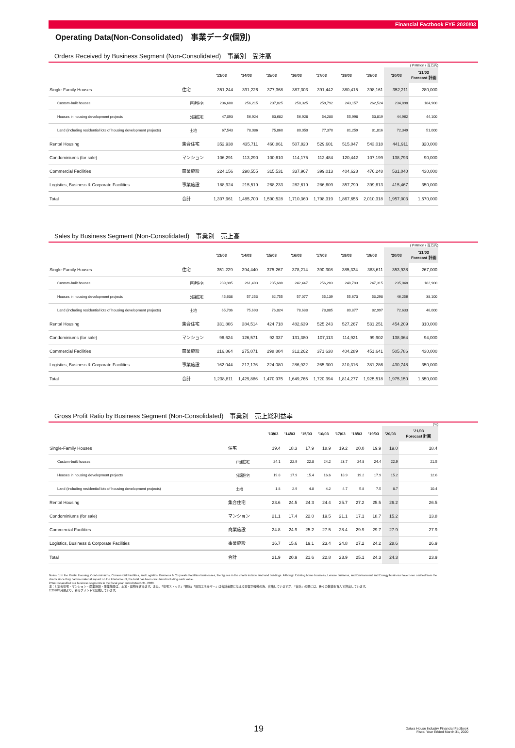Financial Factbook FYE 2020/03
Operating Data(Non-Consolidated)　事業データ(個別)
Orders Received by Business Segment (Non-Consolidated)　事業別　受注高
(￥Million / 百万円)
| | | '13/03 | '14/03 | '15/03 | '16/03 | '17/03 | '18/03 | '19/03 | '20/03 | '21/03 Forecast 計画 |
| --- | --- | --- | --- | --- | --- | --- | --- | --- | --- | --- |
| Single-Family Houses | 住宅 | 351,244 | 391,226 | 377,368 | 387,303 | 391,442 | 380,415 | 398,161 | 352,211 | 280,000 |
| Custom-built houses | 戸建住宅 | 236,608 | 256,215 | 237,825 | 250,325 | 259,792 | 243,157 | 262,524 | 234,898 | 184,900 |
| Houses in housing development projects | 分譲住宅 | 47,093 | 56,924 | 63,682 | 56,928 | 54,280 | 55,998 | 53,819 | 44,962 | 44,100 |
| Land (including residential lots of housing development projects) | 土地 | 67,543 | 78,086 | 75,860 | 80,050 | 77,370 | 81,259 | 81,816 | 72,349 | 51,000 |
| Rental Housing | 集合住宅 | 352,938 | 435,711 | 460,861 | 507,820 | 529,601 | 515,047 | 543,018 | 441,911 | 320,000 |
| Condominiums (for sale) | マンション | 106,291 | 113,290 | 100,610 | 114,175 | 112,484 | 120,442 | 107,199 | 138,793 | 90,000 |
| Commercial Facilities | 商業施設 | 224,156 | 290,555 | 315,531 | 337,967 | 399,013 | 404,628 | 476,248 | 531,040 | 430,000 |
| Logistics, Business & Corporate Facilities | 事業施設 | 188,924 | 215,519 | 268,233 | 282,619 | 286,609 | 357,799 | 399,613 | 415,467 | 350,000 |
| Total | 合計 | 1,307,961 | 1,485,700 | 1,590,528 | 1,710,360 | 1,798,319 | 1,867,655 | 2,010,318 | 1,957,003 | 1,570,000 |
Sales by Business Segment (Non-Consolidated)　事業別　売上高
(￥Million / 百万円)
| | | '13/03 | '14/03 | '15/03 | '16/03 | '17/03 | '18/03 | '19/03 | '20/03 | '21/03 Forecast 計画 |
| --- | --- | --- | --- | --- | --- | --- | --- | --- | --- | --- |
| Single-Family Houses | 住宅 | 351,229 | 394,440 | 375,267 | 378,214 | 390,308 | 385,334 | 383,611 | 353,938 | 267,000 |
| Custom-built houses | 戸建住宅 | 239,885 | 261,493 | 235,688 | 242,447 | 256,283 | 248,783 | 247,315 | 235,048 | 182,900 |
| Houses in housing development projects | 分譲住宅 | 45,638 | 57,253 | 62,755 | 57,077 | 55,139 | 55,673 | 53,298 | 46,256 | 38,100 |
| Land (including residential lots of housing development projects) | 土地 | 65,706 | 75,693 | 76,824 | 78,688 | 78,885 | 80,877 | 82,997 | 72,633 | 46,000 |
| Rental Housing | 集合住宅 | 331,806 | 384,514 | 424,718 | 482,639 | 525,243 | 527,267 | 531,251 | 454,209 | 310,000 |
| Condominiums (for sale) | マンション | 96,624 | 126,571 | 92,337 | 131,380 | 107,113 | 114,921 | 99,902 | 138,064 | 94,000 |
| Commercial Facilities | 商業施設 | 216,864 | 275,071 | 298,804 | 312,262 | 371,638 | 404,289 | 451,641 | 505,786 | 430,000 |
| Logistics, Business & Corporate Facilities | 事業施設 | 162,044 | 217,176 | 224,080 | 286,922 | 265,300 | 310,316 | 381,286 | 430,748 | 350,000 |
| Total | 合計 | 1,238,811 | 1,429,886 | 1,470,975 | 1,649,765 | 1,720,394 | 1,814,277 | 1,925,518 | 1,975,150 | 1,550,000 |
Gross Profit Ratio by Business Segment (Non-Consolidated)　事業別　売上総利益率
(%)
| | | '13/03 | '14/03 | '15/03 | '16/03 | '17/03 | '18/03 | '19/03 | '20/03 | '21/03 Forecast 計画 |
| --- | --- | --- | --- | --- | --- | --- | --- | --- | --- | --- |
| Single-Family Houses | 住宅 | 19.4 | 18.3 | 17.9 | 18.9 | 19.2 | 20.0 | 19.9 | 19.0 | 18.4 |
| Custom-built houses | 戸建住宅 | 24.1 | 22.9 | 22.8 | 24.2 | 23.7 | 24.8 | 24.4 | 22.9 | 21.5 |
| Houses in housing development projects | 分譲住宅 | 19.8 | 17.9 | 15.4 | 16.6 | 18.9 | 19.2 | 17.9 | 15.2 | 12.6 |
| Land (including residential lots of housing development projects) | 土地 | 1.8 | 2.9 | 4.8 | 4.2 | 4.7 | 5.8 | 7.5 | 8.7 | 10.4 |
| Rental Housing | 集合住宅 | 23.6 | 24.5 | 24.3 | 24.4 | 25.7 | 27.2 | 25.5 | 26.2 | 26.5 |
| Condominiums (for sale) | マンション | 21.1 | 17.4 | 22.0 | 19.5 | 21.1 | 17.1 | 18.7 | 15.2 | 13.8 |
| Commercial Facilities | 商業施設 | 24.8 | 24.9 | 25.2 | 27.5 | 28.4 | 29.9 | 29.7 | 27.9 | 27.9 |
| Logistics, Business & Corporate Facilities | 事業施設 | 16.7 | 15.6 | 19.1 | 23.4 | 24.8 | 27.2 | 24.2 | 28.6 | 26.9 |
| Total | 合計 | 21.9 | 20.9 | 21.6 | 22.8 | 23.9 | 25.1 | 24.3 | 24.3 | 23.9 |
Notes: 1.In the Rental Housing, Condominiums, Commercial Facilities, and Logistics, Business & Corporate Facilities businesses, the figures in the charts include land and buildings. Although Existing home business, Leisure business, and Environment and Energy business have been omitted from the charts since they had no material impact on the total amount, the total has been calculated including each value.
2.We reclassified our business segments in the fiscal year ended March 31 ,2020.
注：1.集合住宅・マンション・商業施設・事業施設は、土地・建物を含みます。また、「住宅ストック」「観光」「環境エネルギー」は合計金額に与える影響が軽微の為、省略していますが、「合計」の欄には、各々の数値を含んで算出しています。
2.2020/3月期より、新セグメントで記載しています。
19
Daiwa House Industry Financial Factbook
Fiscal Year Ended March 31, 2020